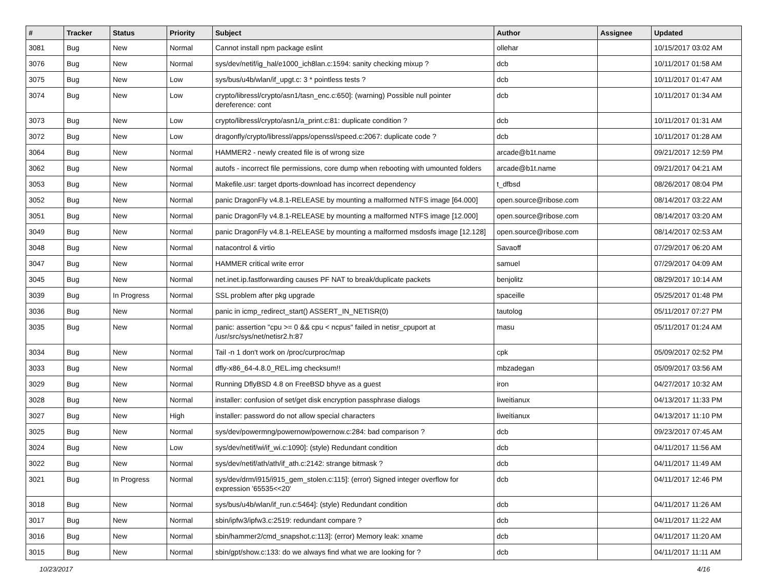| # | Tracker | Status | Priority | Subject | Author | Assignee | Updated |
| --- | --- | --- | --- | --- | --- | --- | --- |
| 3081 | Bug | New | Normal | Cannot install npm package eslint | ollehar | | 10/15/2017 03:02 AM |
| 3076 | Bug | New | Normal | sys/dev/netif/ig_hal/e1000_ich8lan.c:1594: sanity checking mixup ? | dcb | | 10/11/2017 01:58 AM |
| 3075 | Bug | New | Low | sys/bus/u4b/wlan/if_upgt.c: 3 * pointless tests ? | dcb | | 10/11/2017 01:47 AM |
| 3074 | Bug | New | Low | crypto/libressl/crypto/asn1/tasn_enc.c:650]: (warning) Possible null pointer dereference: cont | dcb | | 10/11/2017 01:34 AM |
| 3073 | Bug | New | Low | crypto/libressl/crypto/asn1/a_print.c:81: duplicate condition ? | dcb | | 10/11/2017 01:31 AM |
| 3072 | Bug | New | Low | dragonfly/crypto/libressl/apps/openssl/speed.c:2067: duplicate code ? | dcb | | 10/11/2017 01:28 AM |
| 3064 | Bug | New | Normal | HAMMER2 - newly created file is of wrong size | arcade@b1t.name | | 09/21/2017 12:59 PM |
| 3062 | Bug | New | Normal | autofs - incorrect file permissions, core dump when rebooting with umounted folders | arcade@b1t.name | | 09/21/2017 04:21 AM |
| 3053 | Bug | New | Normal | Makefile.usr: target dports-download has incorrect dependency | t_dfbsd | | 08/26/2017 08:04 PM |
| 3052 | Bug | New | Normal | panic DragonFly v4.8.1-RELEASE by mounting a malformed NTFS image [64.000] | open.source@ribose.com | | 08/14/2017 03:22 AM |
| 3051 | Bug | New | Normal | panic DragonFly v4.8.1-RELEASE by mounting a malformed NTFS image [12.000] | open.source@ribose.com | | 08/14/2017 03:20 AM |
| 3049 | Bug | New | Normal | panic DragonFly v4.8.1-RELEASE by mounting a malformed msdosfs image [12.128] | open.source@ribose.com | | 08/14/2017 02:53 AM |
| 3048 | Bug | New | Normal | natacontrol & virtio | Savaoff | | 07/29/2017 06:20 AM |
| 3047 | Bug | New | Normal | HAMMER critical write error | samuel | | 07/29/2017 04:09 AM |
| 3045 | Bug | New | Normal | net.inet.ip.fastforwarding causes PF NAT to break/duplicate packets | benjolitz | | 08/29/2017 10:14 AM |
| 3039 | Bug | In Progress | Normal | SSL problem after pkg upgrade | spaceille | | 05/25/2017 01:48 PM |
| 3036 | Bug | New | Normal | panic in icmp_redirect_start() ASSERT_IN_NETISR(0) | tautolog | | 05/11/2017 07:27 PM |
| 3035 | Bug | New | Normal | panic: assertion "cpu >= 0 && cpu < ncpus" failed in netisr_cpuport at /usr/src/sys/net/netisr2.h:87 | masu | | 05/11/2017 01:24 AM |
| 3034 | Bug | New | Normal | Tail -n 1 don't work on /proc/curproc/map | cpk | | 05/09/2017 02:52 PM |
| 3033 | Bug | New | Normal | dfly-x86_64-4.8.0_REL.img checksum!! | mbzadegan | | 05/09/2017 03:56 AM |
| 3029 | Bug | New | Normal | Running DflyBSD 4.8 on FreeBSD bhyve as a guest | iron | | 04/27/2017 10:32 AM |
| 3028 | Bug | New | Normal | installer: confusion of set/get disk encryption passphrase dialogs | liweitianux | | 04/13/2017 11:33 PM |
| 3027 | Bug | New | High | installer: password do not allow special characters | liweitianux | | 04/13/2017 11:10 PM |
| 3025 | Bug | New | Normal | sys/dev/powermng/powernow/powernow.c:284: bad comparison ? | dcb | | 09/23/2017 07:45 AM |
| 3024 | Bug | New | Low | sys/dev/netif/wi/if_wi.c:1090]: (style) Redundant condition | dcb | | 04/11/2017 11:56 AM |
| 3022 | Bug | New | Normal | sys/dev/netif/ath/ath/if_ath.c:2142: strange bitmask ? | dcb | | 04/11/2017 11:49 AM |
| 3021 | Bug | In Progress | Normal | sys/dev/drm/i915/i915_gem_stolen.c:115]: (error) Signed integer overflow for expression '65535<<20' | dcb | | 04/11/2017 12:46 PM |
| 3018 | Bug | New | Normal | sys/bus/u4b/wlan/if_run.c:5464]: (style) Redundant condition | dcb | | 04/11/2017 11:26 AM |
| 3017 | Bug | New | Normal | sbin/ipfw3/ipfw3.c:2519: redundant compare ? | dcb | | 04/11/2017 11:22 AM |
| 3016 | Bug | New | Normal | sbin/hammer2/cmd_snapshot.c:113]: (error) Memory leak: xname | dcb | | 04/11/2017 11:20 AM |
| 3015 | Bug | New | Normal | sbin/gpt/show.c:133: do we always find what we are looking for ? | dcb | | 04/11/2017 11:11 AM |
10/23/2017 4/16